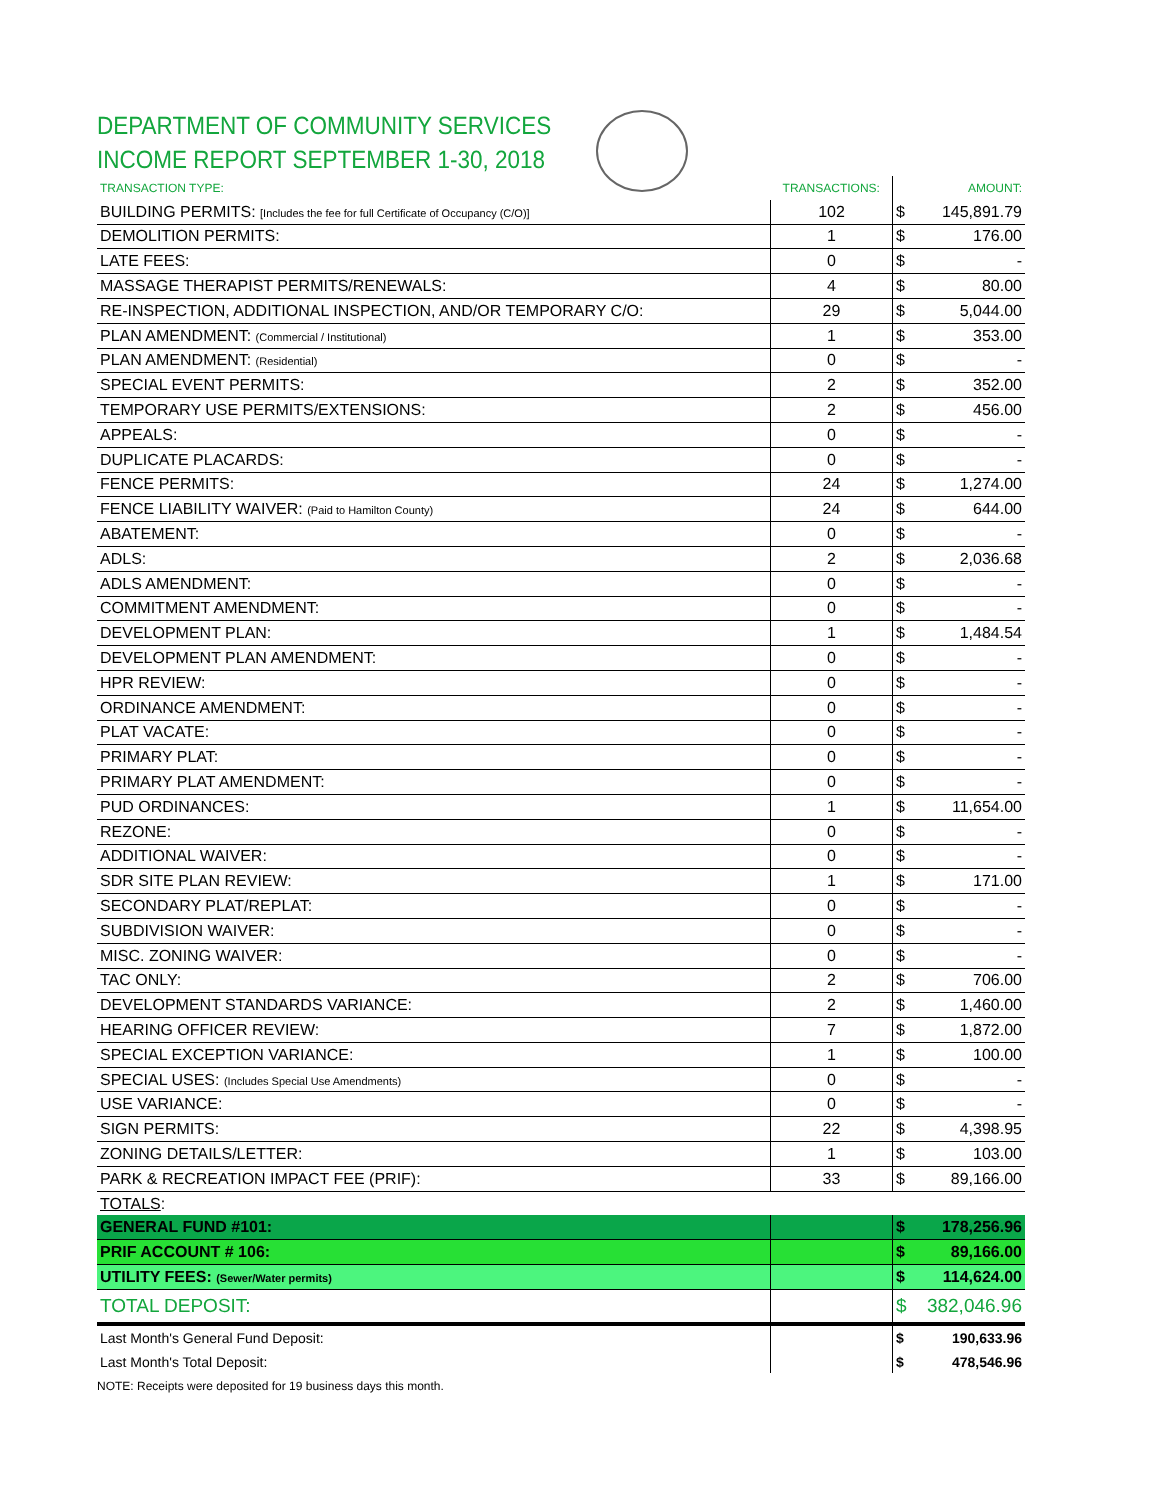DEPARTMENT OF COMMUNITY SERVICES
INCOME REPORT SEPTEMBER 1-30, 2018
| TRANSACTION TYPE: | TRANSACTIONS: | | AMOUNT: |
| --- | --- | --- | --- |
| BUILDING PERMITS: [Includes the fee for full Certificate of Occupancy (C/O)] | 102 | $ | 145,891.79 |
| DEMOLITION PERMITS: | 1 | $ | 176.00 |
| LATE FEES: | 0 | $ | - |
| MASSAGE THERAPIST PERMITS/RENEWALS: | 4 | $ | 80.00 |
| RE-INSPECTION, ADDITIONAL INSPECTION, AND/OR TEMPORARY C/O: | 29 | $ | 5,044.00 |
| PLAN AMENDMENT: (Commercial / Institutional) | 1 | $ | 353.00 |
| PLAN AMENDMENT: (Residential) | 0 | $ | - |
| SPECIAL EVENT PERMITS: | 2 | $ | 352.00 |
| TEMPORARY USE PERMITS/EXTENSIONS: | 2 | $ | 456.00 |
| APPEALS: | 0 | $ | - |
| DUPLICATE PLACARDS: | 0 | $ | - |
| FENCE PERMITS: | 24 | $ | 1,274.00 |
| FENCE LIABILITY WAIVER: (Paid to Hamilton County) | 24 | $ | 644.00 |
| ABATEMENT: | 0 | $ | - |
| ADLS: | 2 | $ | 2,036.68 |
| ADLS AMENDMENT: | 0 | $ | - |
| COMMITMENT AMENDMENT: | 0 | $ | - |
| DEVELOPMENT PLAN: | 1 | $ | 1,484.54 |
| DEVELOPMENT PLAN AMENDMENT: | 0 | $ | - |
| HPR REVIEW: | 0 | $ | - |
| ORDINANCE AMENDMENT: | 0 | $ | - |
| PLAT VACATE: | 0 | $ | - |
| PRIMARY PLAT: | 0 | $ | - |
| PRIMARY PLAT AMENDMENT: | 0 | $ | - |
| PUD ORDINANCES: | 1 | $ | 11,654.00 |
| REZONE: | 0 | $ | - |
| ADDITIONAL WAIVER: | 0 | $ | - |
| SDR SITE PLAN REVIEW: | 1 | $ | 171.00 |
| SECONDARY PLAT/REPLAT: | 0 | $ | - |
| SUBDIVISION WAIVER: | 0 | $ | - |
| MISC. ZONING WAIVER: | 0 | $ | - |
| TAC ONLY: | 2 | $ | 706.00 |
| DEVELOPMENT STANDARDS VARIANCE: | 2 | $ | 1,460.00 |
| HEARING OFFICER REVIEW: | 7 | $ | 1,872.00 |
| SPECIAL EXCEPTION VARIANCE: | 1 | $ | 100.00 |
| SPECIAL USES: (Includes Special Use Amendments) | 0 | $ | - |
| USE VARIANCE: | 0 | $ | - |
| SIGN PERMITS: | 22 | $ | 4,398.95 |
| ZONING DETAILS/LETTER: | 1 | $ | 103.00 |
| PARK & RECREATION IMPACT FEE (PRIF): | 33 | $ | 89,166.00 |
| TOTALS : | | | |
| GENERAL FUND #101: | | $ | 178,256.96 |
| PRIF ACCOUNT # 106: | | $ | 89,166.00 |
| UTILITY FEES: (Sewer/Water permits) | | $ | 114,624.00 |
| TOTAL DEPOSIT: | | $ | 382,046.96 |
| Last Month's General Fund Deposit: | | $ | 190,633.96 |
| Last Month's Total Deposit: | | $ | 478,546.96 |
NOTE: Receipts were deposited for 19 business days this month.